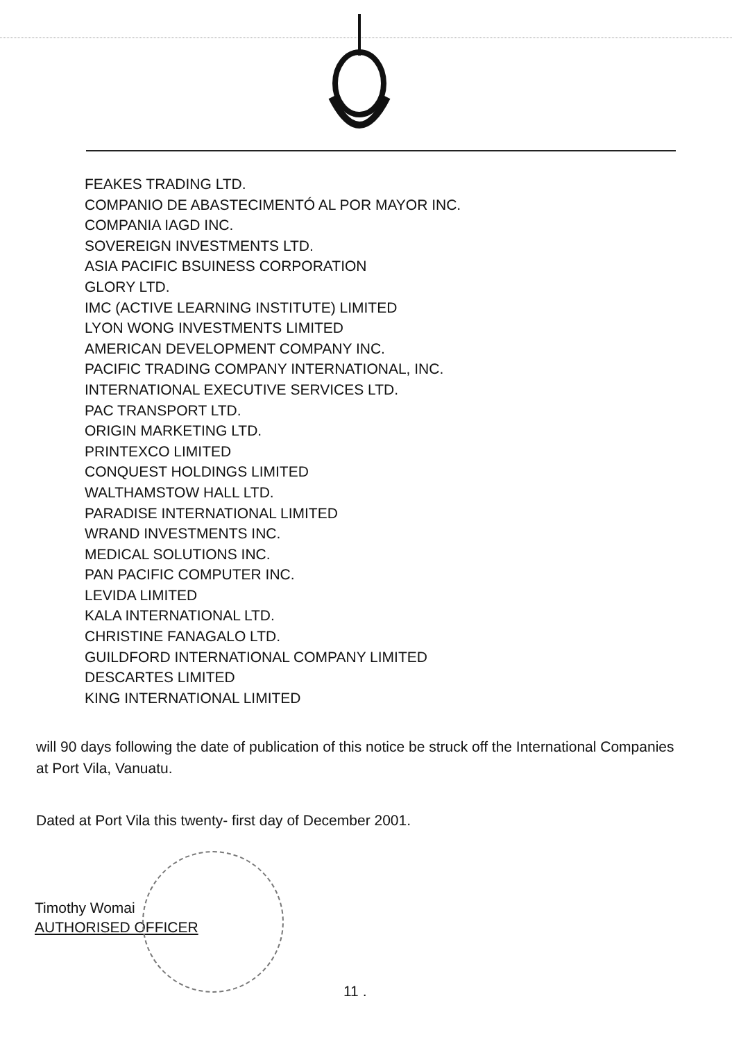FEAKES TRADING LTD.
COMPANIO DE ABASTECIMENTÓ AL POR MAYOR INC.
COMPANIA IAGD INC.
SOVEREIGN INVESTMENTS LTD.
ASIA PACIFIC BSUINESS CORPORATION
GLORY LTD.
IMC (ACTIVE LEARNING INSTITUTE) LIMITED
LYON WONG INVESTMENTS LIMITED
AMERICAN DEVELOPMENT COMPANY INC.
PACIFIC TRADING COMPANY INTERNATIONAL, INC.
INTERNATIONAL EXECUTIVE SERVICES LTD.
PAC TRANSPORT LTD.
ORIGIN MARKETING LTD.
PRINTEXCO LIMITED
CONQUEST HOLDINGS LIMITED
WALTHAMSTOW HALL LTD.
PARADISE INTERNATIONAL LIMITED
WRAND INVESTMENTS INC.
MEDICAL SOLUTIONS INC.
PAN PACIFIC COMPUTER INC.
LEVIDA LIMITED
KALA INTERNATIONAL LTD.
CHRISTINE FANAGALO LTD.
GUILDFORD INTERNATIONAL COMPANY LIMITED
DESCARTES LIMITED
KING INTERNATIONAL LIMITED
will 90 days following the date of publication of this notice be struck off the International Companies at Port Vila, Vanuatu.
Dated at Port Vila this twenty- first day of December 2001.
Timothy Womai
AUTHORISED OFFICER
11 .